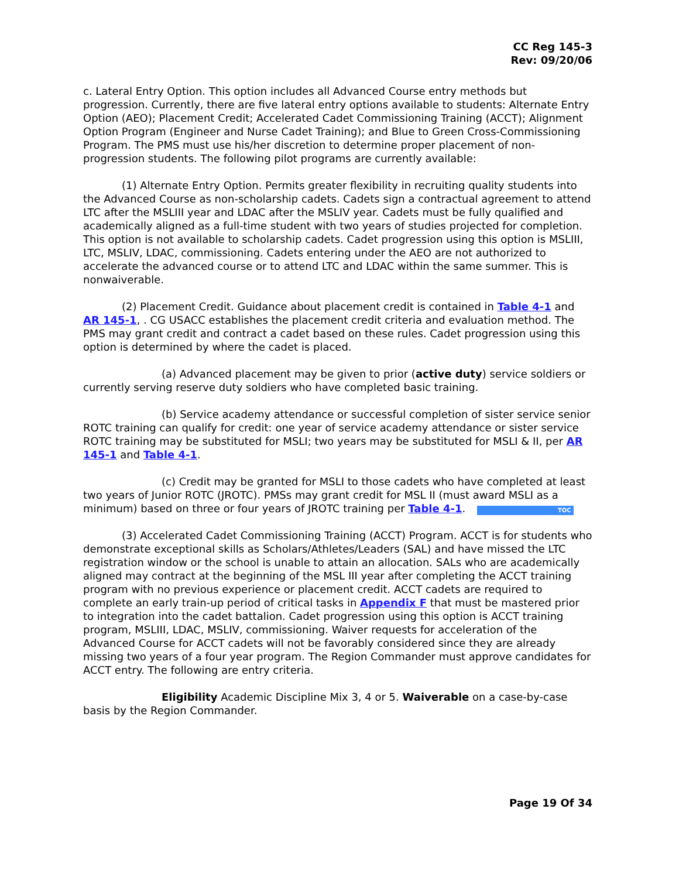CC Reg 145-3
Rev: 09/20/06
c. Lateral Entry Option. This option includes all Advanced Course entry methods but progression. Currently, there are five lateral entry options available to students: Alternate Entry Option (AEO); Placement Credit; Accelerated Cadet Commissioning Training (ACCT); Alignment Option Program (Engineer and Nurse Cadet Training); and Blue to Green Cross-Commissioning Program. The PMS must use his/her discretion to determine proper placement of non-progression students. The following pilot programs are currently available:
(1) Alternate Entry Option. Permits greater flexibility in recruiting quality students into the Advanced Course as non-scholarship cadets. Cadets sign a contractual agreement to attend LTC after the MSLIII year and LDAC after the MSLIV year. Cadets must be fully qualified and academically aligned as a full-time student with two years of studies projected for completion. This option is not available to scholarship cadets. Cadet progression using this option is MSLIII, LTC, MSLIV, LDAC, commissioning. Cadets entering under the AEO are not authorized to accelerate the advanced course or to attend LTC and LDAC within the same summer. This is nonwaiverable.
(2) Placement Credit. Guidance about placement credit is contained in Table 4-1 and AR 145-1, . CG USACC establishes the placement credit criteria and evaluation method. The PMS may grant credit and contract a cadet based on these rules. Cadet progression using this option is determined by where the cadet is placed.
(a) Advanced placement may be given to prior (active duty) service soldiers or currently serving reserve duty soldiers who have completed basic training.
(b) Service academy attendance or successful completion of sister service senior ROTC training can qualify for credit: one year of service academy attendance or sister service ROTC training may be substituted for MSLI; two years may be substituted for MSLI & II, per AR 145-1 and Table 4-1.
(c) Credit may be granted for MSLI to those cadets who have completed at least two years of Junior ROTC (JROTC). PMSs may grant credit for MSL II (must award MSLI as a minimum) based on three or four years of JROTC training per Table 4-1. TOC
(3) Accelerated Cadet Commissioning Training (ACCT) Program. ACCT is for students who demonstrate exceptional skills as Scholars/Athletes/Leaders (SAL) and have missed the LTC registration window or the school is unable to attain an allocation. SALs who are academically aligned may contract at the beginning of the MSL III year after completing the ACCT training program with no previous experience or placement credit. ACCT cadets are required to complete an early train-up period of critical tasks in Appendix F that must be mastered prior to integration into the cadet battalion. Cadet progression using this option is ACCT training program, MSLIII, LDAC, MSLIV, commissioning. Waiver requests for acceleration of the Advanced Course for ACCT cadets will not be favorably considered since they are already missing two years of a four year program. The Region Commander must approve candidates for ACCT entry. The following are entry criteria.
Eligibility Academic Discipline Mix 3, 4 or 5. Waiverable on a case-by-case basis by the Region Commander.
Page 19 Of 34